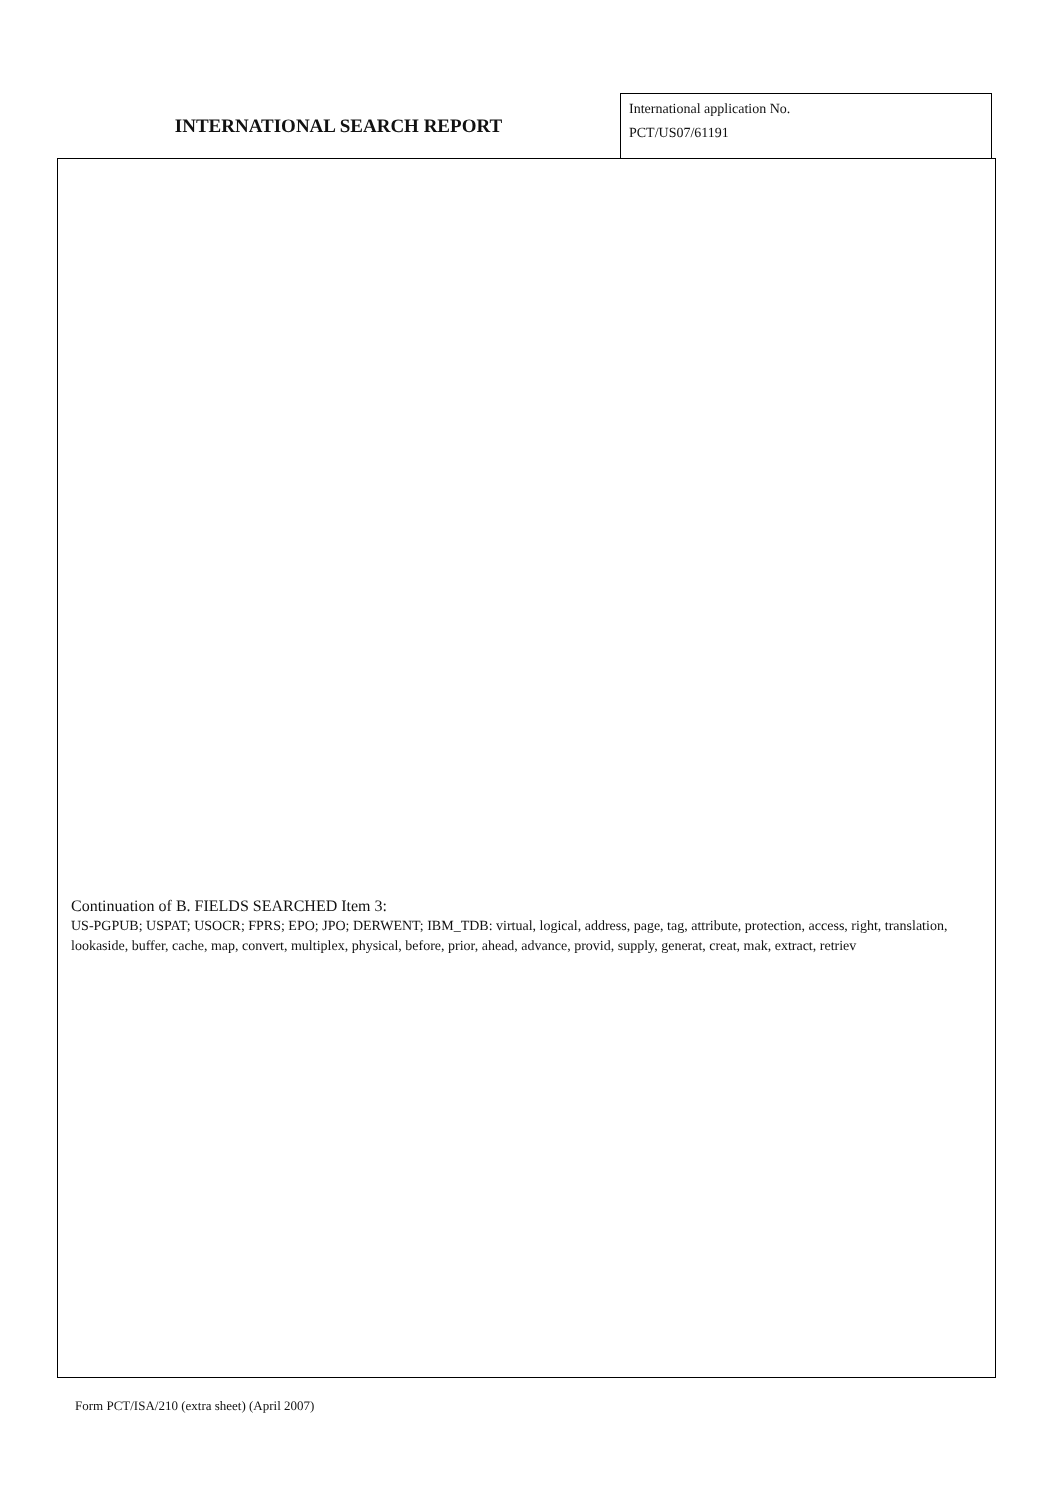INTERNATIONAL SEARCH REPORT
International application No.
PCT/US07/61191
Continuation of B. FIELDS SEARCHED Item 3:
US-PGPUB; USPAT; USOCR; FPRS; EPO; JPO; DERWENT; IBM_TDB: virtual, logical, address, page, tag, attribute, protection, access, right, translation, lookaside, buffer, cache, map, convert, multiplex, physical, before, prior, ahead, advance, provid, supply, generat, creat, mak, extract, retriev
Form PCT/ISA/210 (extra sheet) (April 2007)